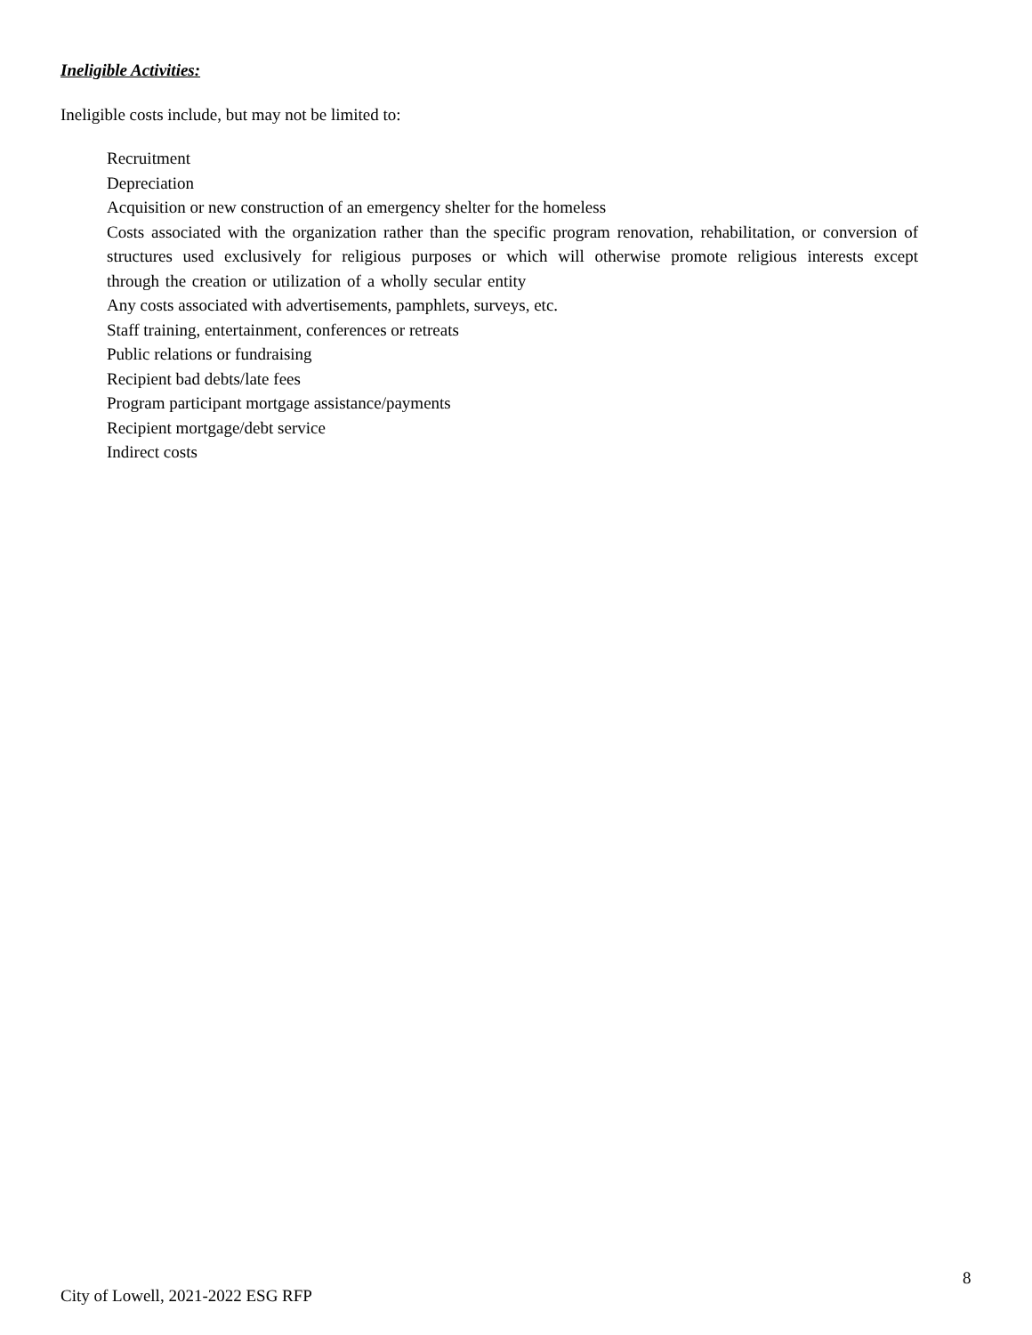Ineligible Activities:
Ineligible costs include, but may not be limited to:
Recruitment
Depreciation
Acquisition or new construction of an emergency shelter for the homeless
Costs associated with the organization rather than the specific program renovation, rehabilitation, or conversion of structures used exclusively for religious purposes or which will otherwise promote religious interests except through the creation or utilization of a wholly secular entity
Any costs associated with advertisements, pamphlets, surveys, etc.
Staff training, entertainment, conferences or retreats
Public relations or fundraising
Recipient bad debts/late fees
Program participant mortgage assistance/payments
Recipient mortgage/debt service
Indirect costs
8
City of Lowell, 2021-2022 ESG RFP